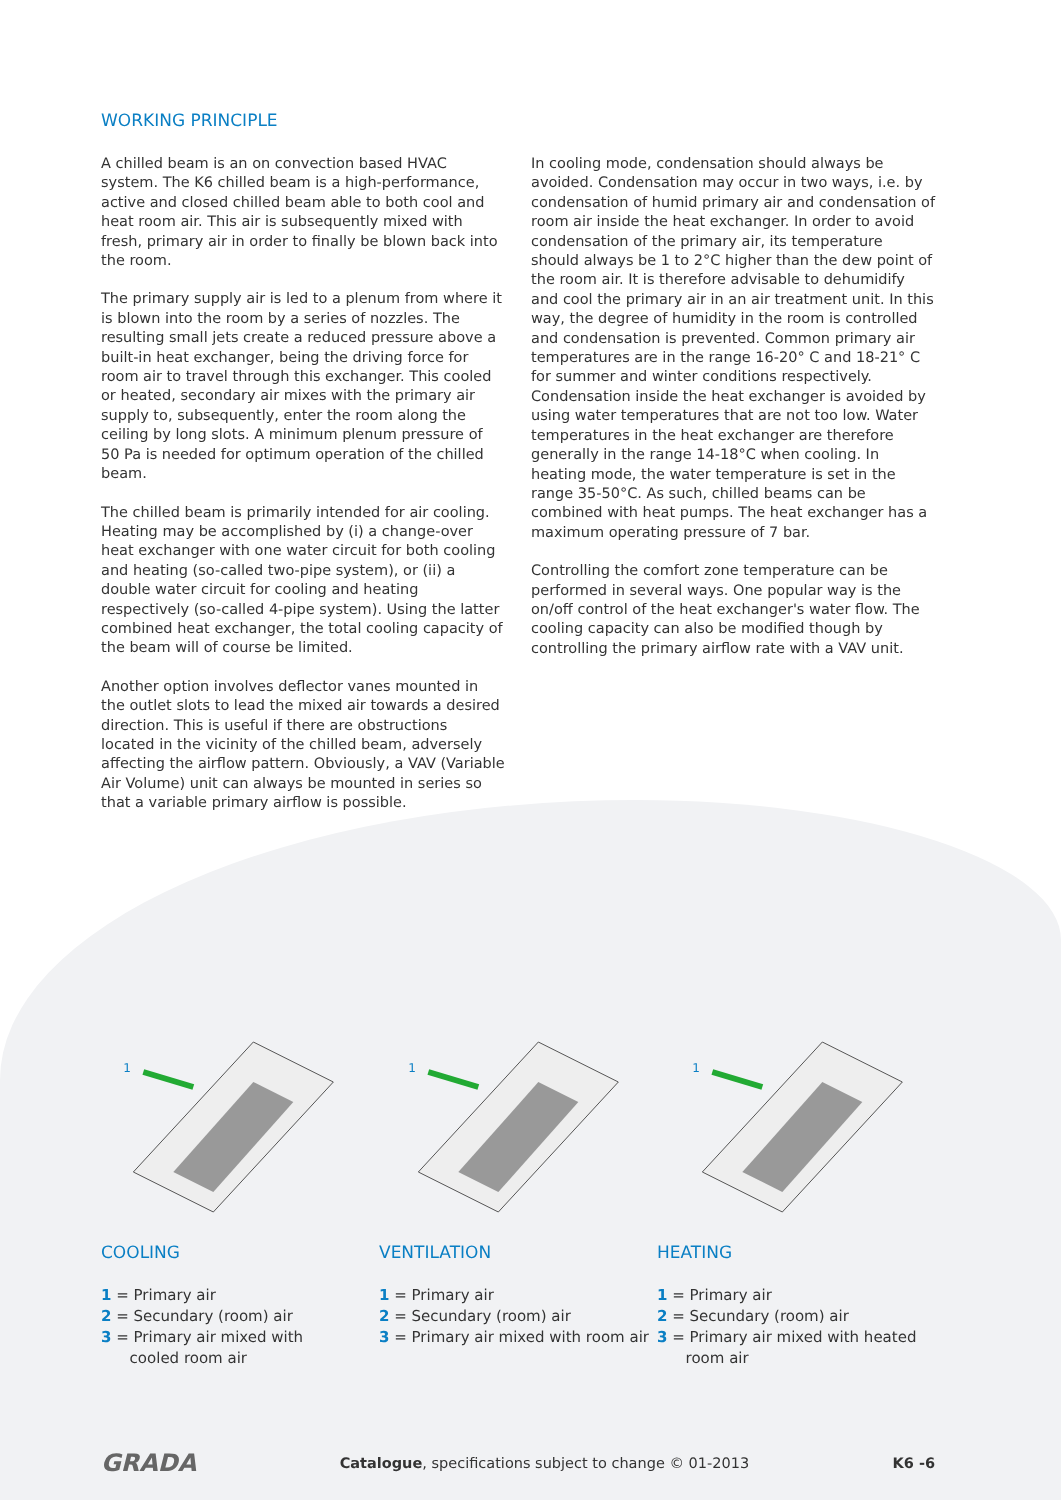WORKING PRINCIPLE
A chilled beam is an on convection based HVAC system. The K6 chilled beam is a high-performance, active and closed chilled beam able to both cool and heat room air. This air is subsequently mixed with fresh, primary air in order to finally be blown back into the room.
The primary supply air is led to a plenum from where it is blown into the room by a series of nozzles. The resulting small jets create a reduced pressure above a built-in heat exchanger, being the driving force for room air to travel through this exchanger. This cooled or heated, secondary air mixes with the primary air supply to, subsequently, enter the room along the ceiling by long slots. A minimum plenum pressure of 50 Pa is needed for optimum operation of the chilled beam.
The chilled beam is primarily intended for air cooling. Heating may be accomplished by (i) a change-over heat exchanger with one water circuit for both cooling and heating (so-called two-pipe system), or (ii) a double water circuit for cooling and heating respectively (so-called 4-pipe system). Using the latter combined heat exchanger, the total cooling capacity of the beam will of course be limited.
Another option involves deflector vanes mounted in the outlet slots to lead the mixed air towards a desired direction. This is useful if there are obstructions located in the vicinity of the chilled beam, adversely affecting the airflow pattern. Obviously, a VAV (Variable Air Volume) unit can always be mounted in series so that a variable primary airflow is possible.
In cooling mode, condensation should always be avoided. Condensation may occur in two ways, i.e. by condensation of humid primary air and condensation of room air inside the heat exchanger. In order to avoid condensation of the primary air, its temperature should always be 1 to 2°C higher than the dew point of the room air. It is therefore advisable to dehumidify and cool the primary air in an air treatment unit. In this way, the degree of humidity in the room is controlled and condensation is prevented. Common primary air temperatures are in the range 16-20° C and 18-21° C for summer and winter conditions respectively. Condensation inside the heat exchanger is avoided by using water temperatures that are not too low. Water temperatures in the heat exchanger are therefore generally in the range 14-18°C when cooling. In heating mode, the water temperature is set in the range 35-50°C. As such, chilled beams can be combined with heat pumps. The heat exchanger has a maximum operating pressure of 7 bar.
Controlling the comfort zone temperature can be performed in several ways. One popular way is the on/off control of the heat exchanger's water flow. The cooling capacity can also be modified though by controlling the primary airflow rate with a VAV unit.
1
1
1
COOLING
1 = Primary air
2 = Secundary (room) air
3 = Primary air mixed with
cooled room air
VENTILATION
1 = Primary air
2 = Secundary (room) air
3 = Primary air mixed with room air
HEATING
1 = Primary air
2 = Secundary (room) air
3 = Primary air mixed with heated
room air
GRADA Catalogue, specifications subject to change © 01-2013 K6 -6